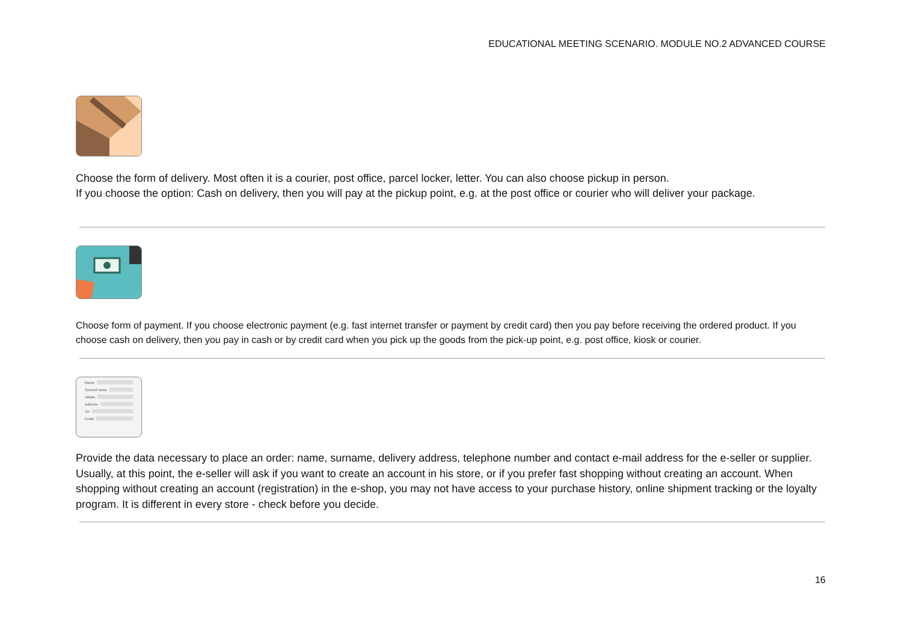EDUCATIONAL MEETING SCENARIO. MODULE NO.2 ADVANCED COURSE
Choose the form of delivery. Most often it is a courier, post office, parcel locker, letter. You can also choose pickup in person.
If you choose the option: Cash on delivery, then you will pay at the pickup point, e.g. at the post office or courier who will deliver your package.
Choose form of payment. If you choose electronic payment (e.g. fast internet transfer or payment by credit card) then you pay before receiving the ordered product. If you choose cash on delivery, then you pay in cash or by credit card when you pick up the goods from the pick-up point, e.g. post office, kiosk or courier.
Name
Second name
Initials
Address
Tel
Email
Provide the data necessary to place an order: name, surname, delivery address, telephone number and contact e-mail address for the e-seller or supplier. Usually, at this point, the e-seller will ask if you want to create an account in his store, or if you prefer fast shopping without creating an account. When shopping without creating an account (registration) in the e-shop, you may not have access to your purchase history, online shipment tracking or the loyalty program. It is different in every store - check before you decide.
16